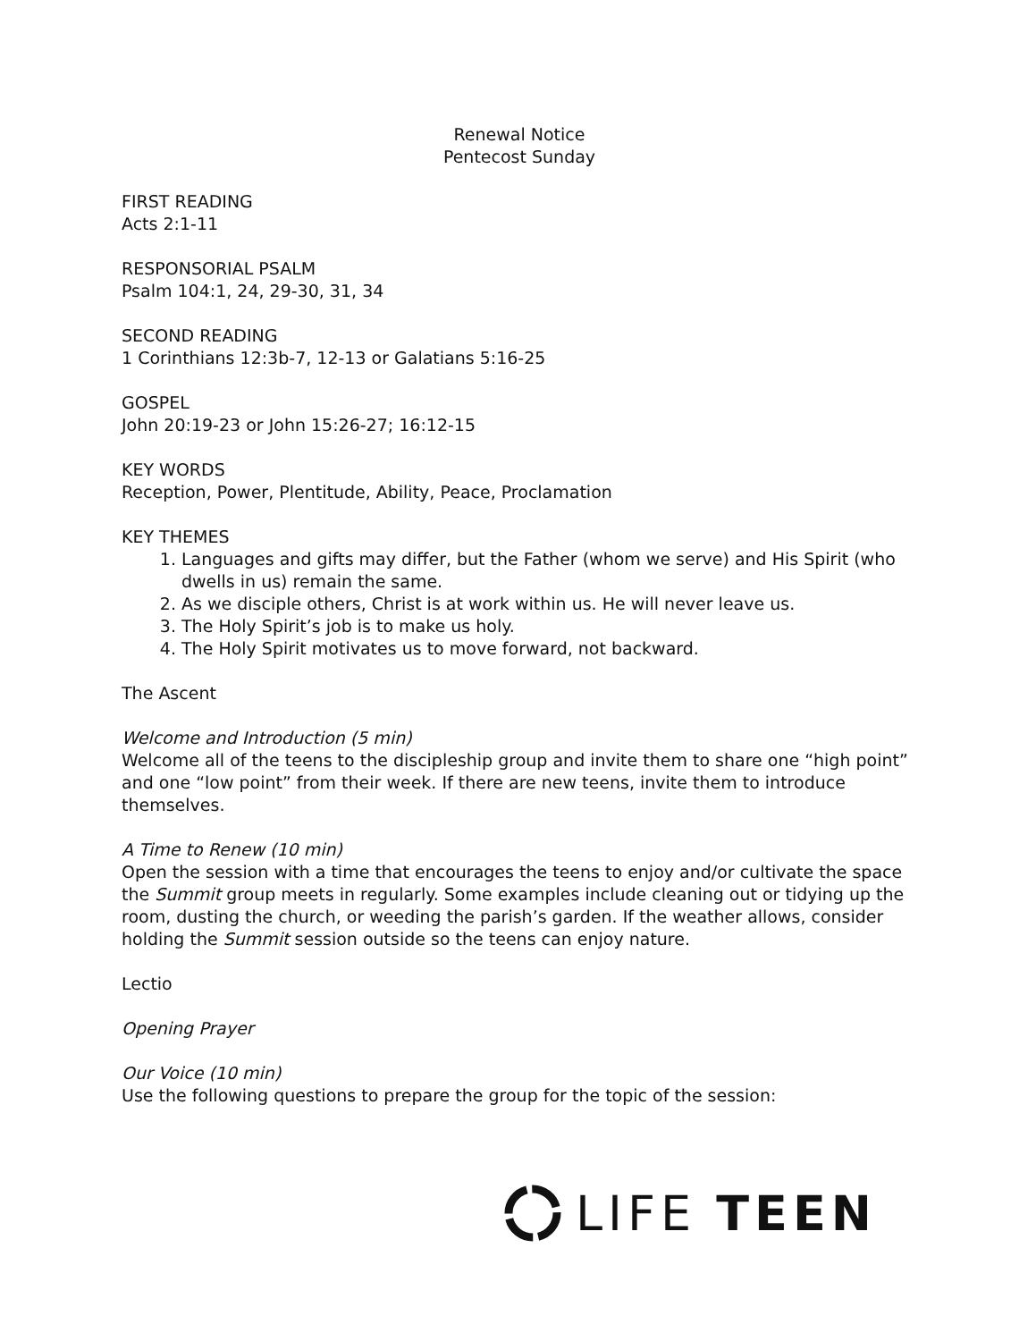Renewal Notice
Pentecost Sunday
FIRST READING
Acts 2:1-11
RESPONSORIAL PSALM
Psalm 104:1, 24, 29-30, 31, 34
SECOND READING
1 Corinthians 12:3b-7, 12-13 or Galatians 5:16-25
GOSPEL
John 20:19-23 or John 15:26-27; 16:12-15
KEY WORDS
Reception, Power, Plentitude, Ability, Peace, Proclamation
KEY THEMES
1. Languages and gifts may differ, but the Father (whom we serve) and His Spirit (who dwells in us) remain the same.
2. As we disciple others, Christ is at work within us. He will never leave us.
3. The Holy Spirit’s job is to make us holy.
4. The Holy Spirit motivates us to move forward, not backward.
The Ascent
Welcome and Introduction (5 min)
Welcome all of the teens to the discipleship group and invite them to share one “high point” and one “low point” from their week. If there are new teens, invite them to introduce themselves.
A Time to Renew (10 min)
Open the session with a time that encourages the teens to enjoy and/or cultivate the space the Summit group meets in regularly. Some examples include cleaning out or tidying up the room, dusting the church, or weeding the parish’s garden. If the weather allows, consider holding the Summit session outside so the teens can enjoy nature.
Lectio
Opening Prayer
Our Voice (10 min)
Use the following questions to prepare the group for the topic of the session:
LIFE TEEN